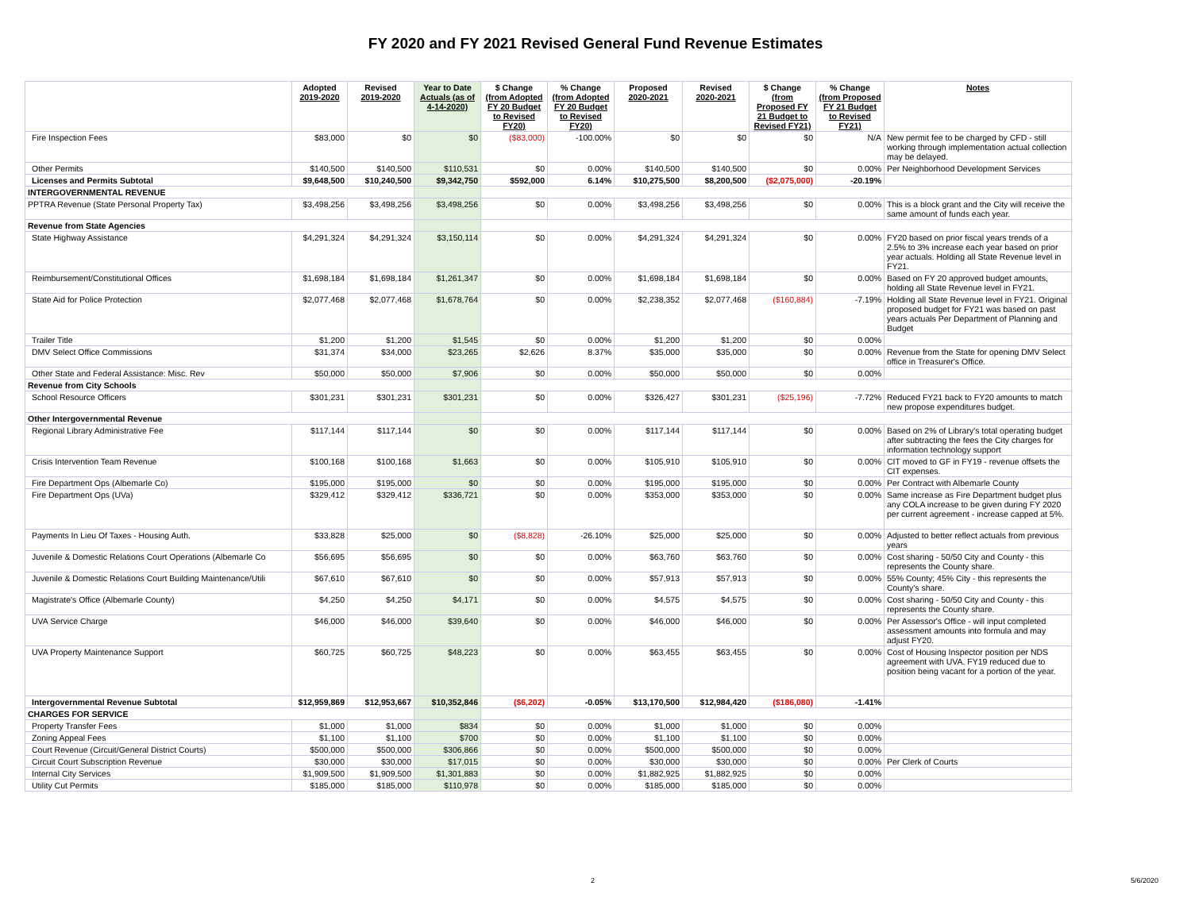FY 2020 and FY 2021 Revised General Fund Revenue Estimates
| | Adopted 2019-2020 | Revised 2019-2020 | Year to Date Actuals (as of 4-14-2020) | $ Change (from Adopted FY 20 Budget to Revised FY20) | % Change (from Adopted FY 20 Budget to Revised FY20) | Proposed 2020-2021 | Revised 2020-2021 | $ Change (from Proposed FY 21 Budget to Revised FY21) | % Change (from Proposed FY 21 Budget to Revised FY21) | Notes |
| --- | --- | --- | --- | --- | --- | --- | --- | --- | --- | --- |
| Fire Inspection Fees | $83,000 | $0 | $0 | ($83,000) | -100.00% | $0 | $0 | $0 | N/A | New permit fee to be charged by CFD - still working through implementation actual collection may be delayed. |
| Other Permits | $140,500 | $140,500 | $110,531 | $0 | 0.00% | $140,500 | $140,500 | $0 | 0.00% | Per Neighborhood Development Services |
| Licenses and Permits Subtotal | $9,648,500 | $10,240,500 | $9,342,750 | $592,000 | 6.14% | $10,275,500 | $8,200,500 | ($2,075,000) | -20.19% | |
| INTERGOVERNMENTAL REVENUE | | | | | | | | | | |
| PPTRA Revenue (State Personal Property Tax) | $3,498,256 | $3,498,256 | $3,498,256 | $0 | 0.00% | $3,498,256 | $3,498,256 | $0 | 0.00% | This is a block grant and the City will receive the same amount of funds each year. |
| Revenue from State Agencies | | | | | | | | | | |
| State Highway Assistance | $4,291,324 | $4,291,324 | $3,150,114 | $0 | 0.00% | $4,291,324 | $4,291,324 | $0 | 0.00% | FY20 based on prior fiscal years trends of a 2.5% to 3% increase each year based on prior year actuals. Holding all State Revenue level in FY21. |
| Reimbursement/Constitutional Offices | $1,698,184 | $1,698,184 | $1,261,347 | $0 | 0.00% | $1,698,184 | $1,698,184 | $0 | 0.00% | Based on FY 20 approved budget amounts, holding all State Revenue level in FY21. |
| State Aid for Police Protection | $2,077,468 | $2,077,468 | $1,678,764 | $0 | 0.00% | $2,238,352 | $2,077,468 | ($160,884) | -7.19% | Holding all State Revenue level in FY21. Original proposed budget for FY21 was based on past years actuals Per Department of Planning and Budget |
| Trailer Title | $1,200 | $1,200 | $1,545 | $0 | 0.00% | $1,200 | $1,200 | $0 | 0.00% | |
| DMV Select Office Commissions | $31,374 | $34,000 | $23,265 | $2,626 | 8.37% | $35,000 | $35,000 | $0 | 0.00% | Revenue from the State for opening DMV Select office in Treasurer's Office. |
| Other State and Federal Assistance: Misc. Rev | $50,000 | $50,000 | $7,906 | $0 | 0.00% | $50,000 | $50,000 | $0 | 0.00% | |
| Revenue from City Schools | | | | | | | | | | |
| School Resource Officers | $301,231 | $301,231 | $301,231 | $0 | 0.00% | $326,427 | $301,231 | ($25,196) | -7.72% | Reduced FY21 back to FY20 amounts to match new propose expenditures budget. |
| Other Intergovernmental Revenue | | | | | | | | | | |
| Regional Library Administrative Fee | $117,144 | $117,144 | $0 | $0 | 0.00% | $117,144 | $117,144 | $0 | 0.00% | Based on 2% of Library's total operating budget after subtracting the fees the City charges for information technology support |
| Crisis Intervention Team Revenue | $100,168 | $100,168 | $1,663 | $0 | 0.00% | $105,910 | $105,910 | $0 | 0.00% | CIT moved to GF in FY19 - revenue offsets the CIT expenses. |
| Fire Department Ops (Albemarle Co) | $195,000 | $195,000 | $0 | $0 | 0.00% | $195,000 | $195,000 | $0 | 0.00% | Per Contract with Albemarle County |
| Fire Department Ops (UVa) | $329,412 | $329,412 | $336,721 | $0 | 0.00% | $353,000 | $353,000 | $0 | 0.00% | Same increase as Fire Department budget plus any COLA increase to be given during FY 2020 per current agreement - increase capped at 5%. |
| Payments In Lieu Of Taxes - Housing Auth. | $33,828 | $25,000 | $0 | ($8,828) | -26.10% | $25,000 | $25,000 | $0 | 0.00% | Adjusted to better reflect actuals from previous years |
| Juvenile & Domestic Relations Court Operations (Albemarle Co | $56,695 | $56,695 | $0 | $0 | 0.00% | $63,760 | $63,760 | $0 | 0.00% | Cost sharing - 50/50 City and County - this represents the County share. |
| Juvenile & Domestic Relations Court Building Maintenance/Utili | $67,610 | $67,610 | $0 | $0 | 0.00% | $57,913 | $57,913 | $0 | 0.00% | 55% County; 45% City - this represents the County's share. |
| Magistrate's Office (Albemarle County) | $4,250 | $4,250 | $4,171 | $0 | 0.00% | $4,575 | $4,575 | $0 | 0.00% | Cost sharing - 50/50 City and County - this represents the County share. |
| UVA Service Charge | $46,000 | $46,000 | $39,640 | $0 | 0.00% | $46,000 | $46,000 | $0 | 0.00% | Per Assessor's Office - will input completed assessment amounts into formula and may adjust FY20. |
| UVA Property Maintenance Support | $60,725 | $60,725 | $48,223 | $0 | 0.00% | $63,455 | $63,455 | $0 | 0.00% | Cost of Housing Inspector position per NDS agreement with UVA. FY19 reduced due to position being vacant for a portion of the year. |
| Intergovernmental Revenue Subtotal | $12,959,869 | $12,953,667 | $10,352,846 | ($6,202) | -0.05% | $13,170,500 | $12,984,420 | ($186,080) | -1.41% | |
| CHARGES FOR SERVICE | | | | | | | | | | |
| Property Transfer Fees | $1,000 | $1,000 | $834 | $0 | 0.00% | $1,000 | $1,000 | $0 | 0.00% | |
| Zoning Appeal Fees | $1,100 | $1,100 | $700 | $0 | 0.00% | $1,100 | $1,100 | $0 | 0.00% | |
| Court Revenue (Circuit/General District Courts) | $500,000 | $500,000 | $306,866 | $0 | 0.00% | $500,000 | $500,000 | $0 | 0.00% | |
| Circuit Court Subscription Revenue | $30,000 | $30,000 | $17,015 | $0 | 0.00% | $30,000 | $30,000 | $0 | 0.00% | Per Clerk of Courts |
| Internal City Services | $1,909,500 | $1,909,500 | $1,301,883 | $0 | 0.00% | $1,882,925 | $1,882,925 | $0 | 0.00% | |
| Utility Cut Permits | $185,000 | $185,000 | $110,978 | $0 | 0.00% | $185,000 | $185,000 | $0 | 0.00% | |
2 5/6/2020